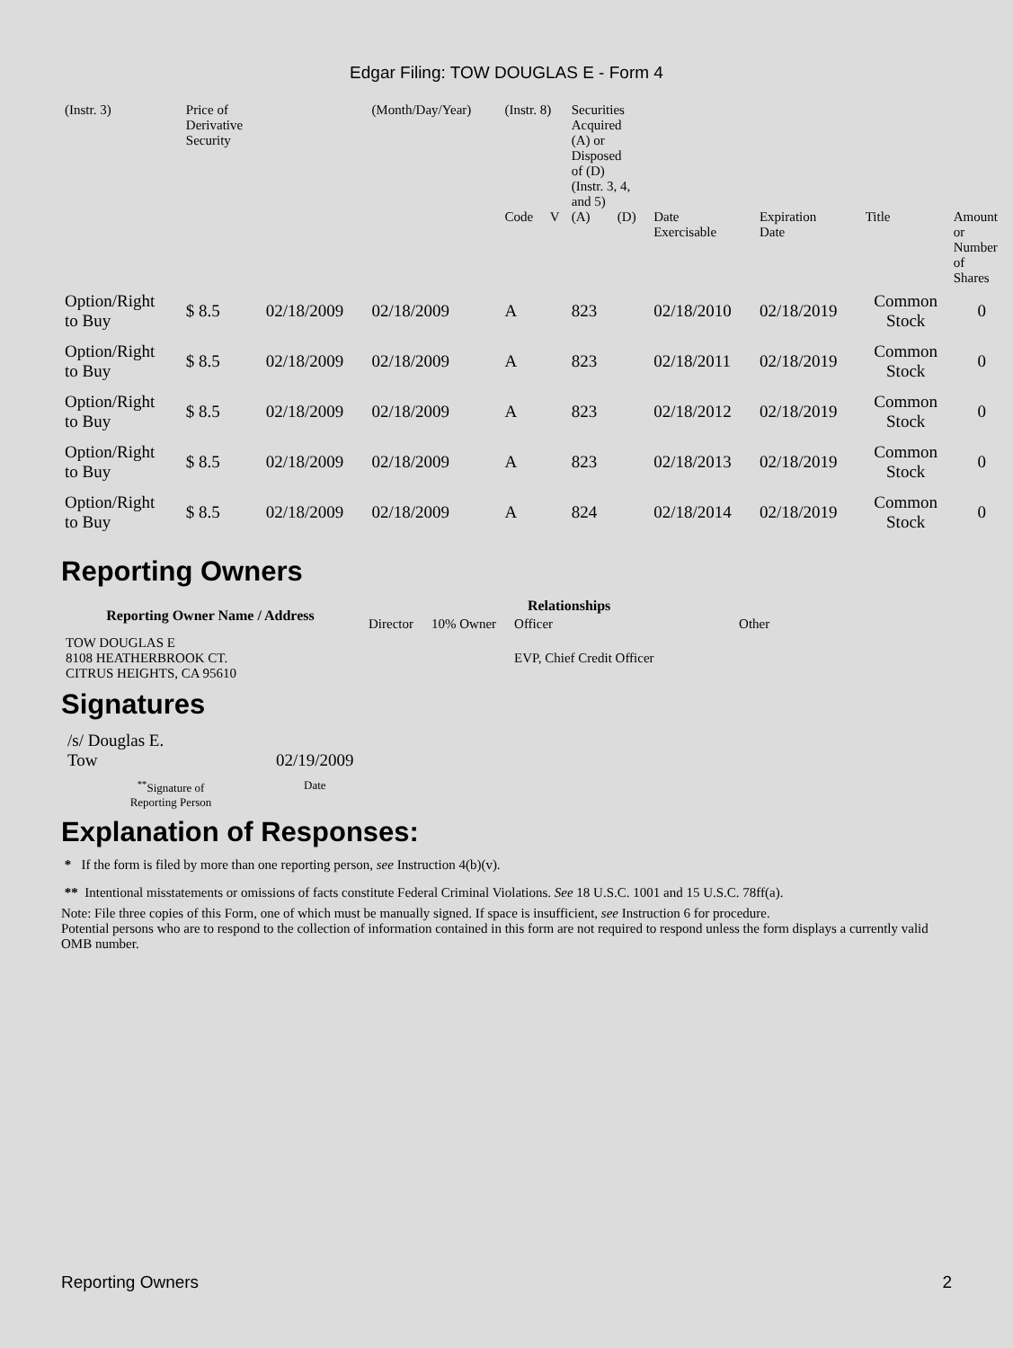Edgar Filing: TOW DOUGLAS E - Form 4
| (Instr. 3) | Price of Derivative Security | | (Month/Day/Year) | (Instr. 8) | | Securities Acquired (A) or Disposed of (D) (Instr. 3, 4, and 5) | | | | | |
| | | | | Code | V | (A) | (D) | Date Exercisable | Expiration Date | Title | Amount or Number of Shares |
| Option/Right to Buy | $ 8.5 | 02/18/2009 | 02/18/2009 | A | | 823 | | 02/18/2010 | 02/18/2019 | Common Stock | 0 |
| Option/Right to Buy | $ 8.5 | 02/18/2009 | 02/18/2009 | A | | 823 | | 02/18/2011 | 02/18/2019 | Common Stock | 0 |
| Option/Right to Buy | $ 8.5 | 02/18/2009 | 02/18/2009 | A | | 823 | | 02/18/2012 | 02/18/2019 | Common Stock | 0 |
| Option/Right to Buy | $ 8.5 | 02/18/2009 | 02/18/2009 | A | | 823 | | 02/18/2013 | 02/18/2019 | Common Stock | 0 |
| Option/Right to Buy | $ 8.5 | 02/18/2009 | 02/18/2009 | A | | 824 | | 02/18/2014 | 02/18/2019 | Common Stock | 0 |
Reporting Owners
| Reporting Owner Name / Address | Relationships | | | |
| --- | --- | --- | --- | --- |
| | Director | 10% Owner | Officer | Other |
| TOW DOUGLAS E 8108 HEATHERBROOK CT. CITRUS HEIGHTS, CA 95610 | | | EVP, Chief Credit Officer | |
Signatures
| /s/ Douglas E. Tow | 02/19/2009 |
| <sup>**</sup> Signature of Reporting Person | Date |
Explanation of Responses:
* If the form is filed by more than one reporting person, see Instruction 4(b)(v).
** Intentional misstatements or omissions of facts constitute Federal Criminal Violations. See 18 U.S.C. 1001 and 15 U.S.C. 78ff(a).
Note: File three copies of this Form, one of which must be manually signed. If space is insufficient, see Instruction 6 for procedure.
Potential persons who are to respond to the collection of information contained in this form are not required to respond unless the form displays a currently valid OMB number.
Reporting Owners 2